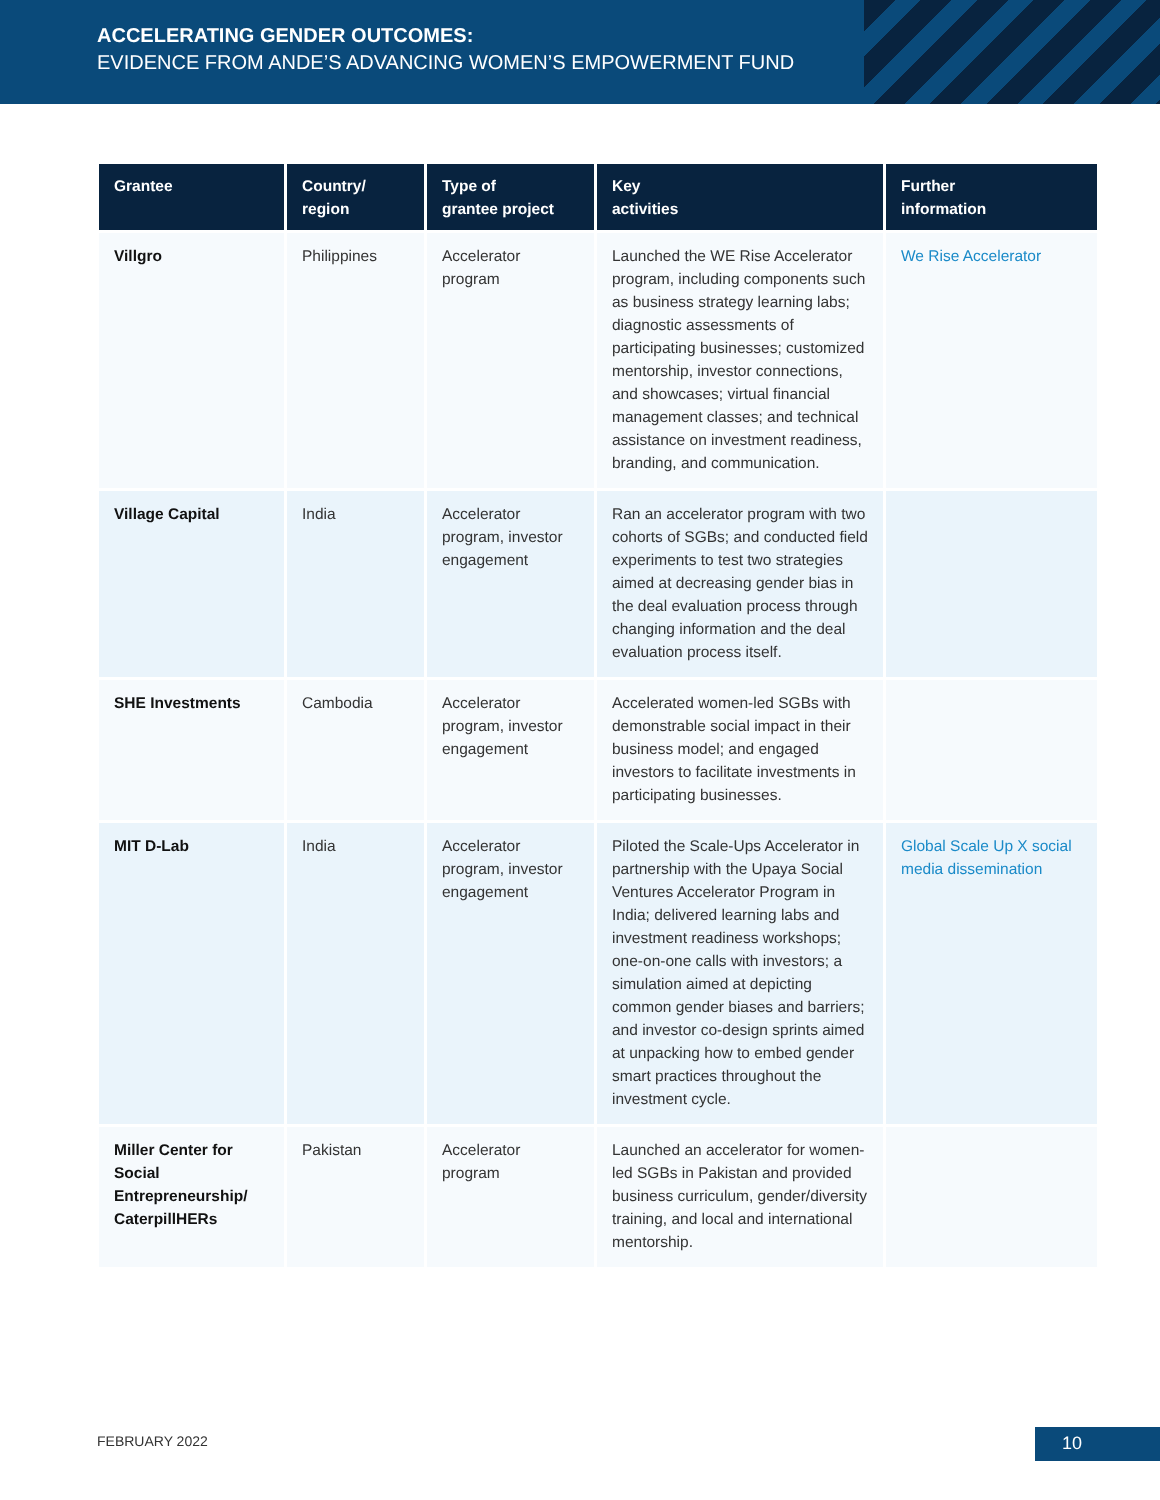ACCELERATING GENDER OUTCOMES:
EVIDENCE FROM ANDE’S ADVANCING WOMEN’S EMPOWERMENT FUND
| Grantee | Country/ region | Type of grantee project | Key activities | Further information |
| --- | --- | --- | --- | --- |
| Villgro | Philippines | Accelerator program | Launched the WE Rise Accelerator program, including components such as business strategy learning labs; diagnostic assessments of participating businesses; customized mentorship, investor connections, and showcases; virtual financial management classes; and technical assistance on investment readiness, branding, and communication. | We Rise Accelerator |
| Village Capital | India | Accelerator program, investor engagement | Ran an accelerator program with two cohorts of SGBs; and conducted field experiments to test two strategies aimed at decreasing gender bias in the deal evaluation process through changing information and the deal evaluation process itself. | |
| SHE Investments | Cambodia | Accelerator program, investor engagement | Accelerated women-led SGBs with demonstrable social impact in their business model; and engaged investors to facilitate investments in participating businesses. | |
| MIT D-Lab | India | Accelerator program, investor engagement | Piloted the Scale-Ups Accelerator in partnership with the Upaya Social Ventures Accelerator Program in India; delivered learning labs and investment readiness workshops; one-on-one calls with investors; a simulation aimed at depicting common gender biases and barriers; and investor co-design sprints aimed at unpacking how to embed gender smart practices throughout the investment cycle. | Global Scale Up X social media dissemination |
| Miller Center for Social Entrepreneurship/ CaterpillHERs | Pakistan | Accelerator program | Launched an accelerator for women-led SGBs in Pakistan and provided business curriculum, gender/diversity training, and local and international mentorship. | |
FEBRUARY 2022 10